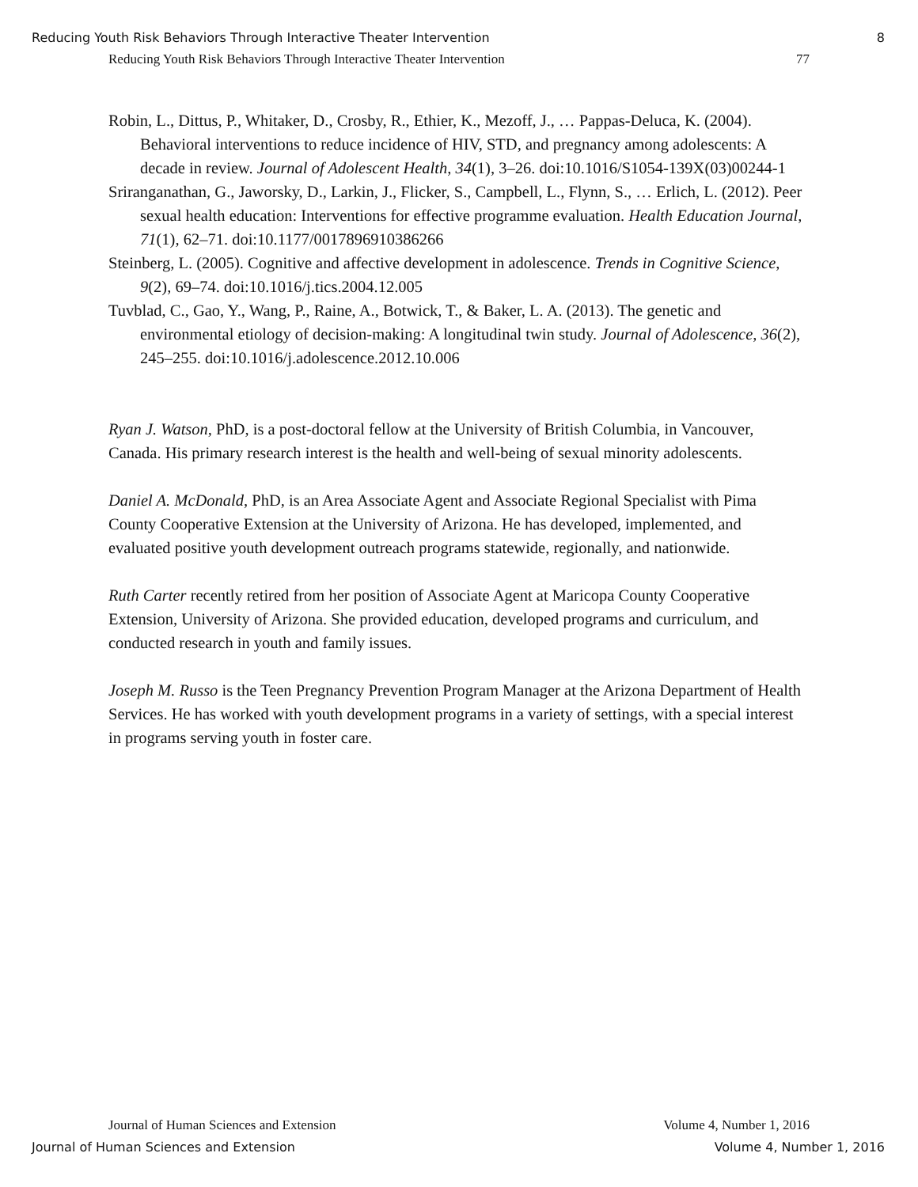Reducing Youth Risk Behaviors Through Interactive Theater Intervention 8
Reducing Youth Risk Behaviors Through Interactive Theater Intervention 77
Robin, L., Dittus, P., Whitaker, D., Crosby, R., Ethier, K., Mezoff, J., … Pappas-Deluca, K. (2004). Behavioral interventions to reduce incidence of HIV, STD, and pregnancy among adolescents: A decade in review. Journal of Adolescent Health, 34(1), 3–26. doi:10.1016/S1054-139X(03)00244-1
Sriranganathan, G., Jaworsky, D., Larkin, J., Flicker, S., Campbell, L., Flynn, S., … Erlich, L. (2012). Peer sexual health education: Interventions for effective programme evaluation. Health Education Journal, 71(1), 62–71. doi:10.1177/0017896910386266
Steinberg, L. (2005). Cognitive and affective development in adolescence. Trends in Cognitive Science, 9(2), 69–74. doi:10.1016/j.tics.2004.12.005
Tuvblad, C., Gao, Y., Wang, P., Raine, A., Botwick, T., & Baker, L. A. (2013). The genetic and environmental etiology of decision-making: A longitudinal twin study. Journal of Adolescence, 36(2), 245–255. doi:10.1016/j.adolescence.2012.10.006
Ryan J. Watson, PhD, is a post-doctoral fellow at the University of British Columbia, in Vancouver, Canada. His primary research interest is the health and well-being of sexual minority adolescents.
Daniel A. McDonald, PhD, is an Area Associate Agent and Associate Regional Specialist with Pima County Cooperative Extension at the University of Arizona. He has developed, implemented, and evaluated positive youth development outreach programs statewide, regionally, and nationwide.
Ruth Carter recently retired from her position of Associate Agent at Maricopa County Cooperative Extension, University of Arizona. She provided education, developed programs and curriculum, and conducted research in youth and family issues.
Joseph M. Russo is the Teen Pregnancy Prevention Program Manager at the Arizona Department of Health Services. He has worked with youth development programs in a variety of settings, with a special interest in programs serving youth in foster care.
Journal of Human Sciences and Extension Volume 4, Number 1, 2016
Journal of Human Sciences and Extension Volume 4, Number 1, 2016